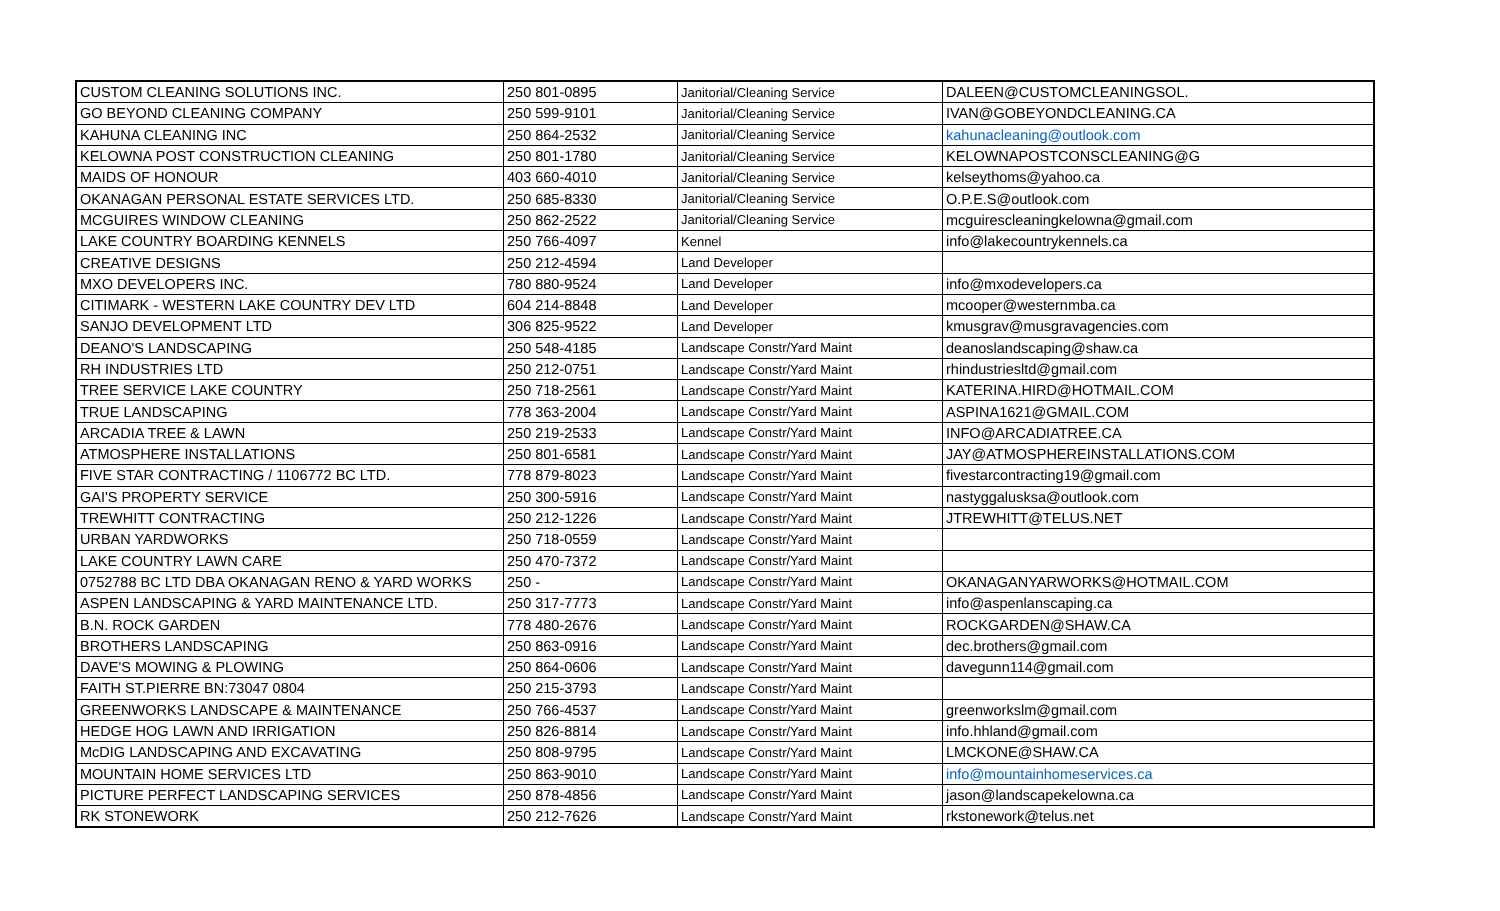| CUSTOM CLEANING SOLUTIONS INC. | 250 801-0895 | Janitorial/Cleaning Service | DALEEN@CUSTOMCLEANINGSOL. |
| GO BEYOND CLEANING COMPANY | 250 599-9101 | Janitorial/Cleaning Service | IVAN@GOBEYONDCLEANING.CA |
| KAHUNA CLEANING INC | 250 864-2532 | Janitorial/Cleaning Service | kahunacleaning@outlook.com |
| KELOWNA POST CONSTRUCTION CLEANING | 250 801-1780 | Janitorial/Cleaning Service | KELOWNAPOSTCONSCLEANING@G |
| MAIDS OF HONOUR | 403 660-4010 | Janitorial/Cleaning Service | kelseythoms@yahoo.ca |
| OKANAGAN PERSONAL ESTATE SERVICES LTD. | 250 685-8330 | Janitorial/Cleaning Service | O.P.E.S@outlook.com |
| MCGUIRES WINDOW CLEANING | 250 862-2522 | Janitorial/Cleaning Service | mcguirescleaningkelowna@gmail.com |
| LAKE COUNTRY BOARDING KENNELS | 250 766-4097 | Kennel | info@lakecountrykennels.ca |
| CREATIVE DESIGNS | 250 212-4594 | Land Developer | |
| MXO DEVELOPERS INC. | 780 880-9524 | Land Developer | info@mxodevelopers.ca |
| CITIMARK - WESTERN LAKE COUNTRY DEV LTD | 604 214-8848 | Land Developer | mcooper@westernmba.ca |
| SANJO DEVELOPMENT LTD | 306 825-9522 | Land Developer | kmusgrav@musgravagencies.com |
| DEANO'S LANDSCAPING | 250 548-4185 | Landscape Constr/Yard Maint | deanoslandscaping@shaw.ca |
| RH INDUSTRIES LTD | 250 212-0751 | Landscape Constr/Yard Maint | rhindustriesltd@gmail.com |
| TREE SERVICE LAKE COUNTRY | 250 718-2561 | Landscape Constr/Yard Maint | KATERINA.HIRD@HOTMAIL.COM |
| TRUE LANDSCAPING | 778 363-2004 | Landscape Constr/Yard Maint | ASPINA1621@GMAIL.COM |
| ARCADIA TREE & LAWN | 250 219-2533 | Landscape Constr/Yard Maint | INFO@ARCADIATREE.CA |
| ATMOSPHERE INSTALLATIONS | 250 801-6581 | Landscape Constr/Yard Maint | JAY@ATMOSPHEREINSTALLATIONS.COM |
| FIVE STAR CONTRACTING / 1106772 BC LTD. | 778 879-8023 | Landscape Constr/Yard Maint | fivestarcontracting19@gmail.com |
| GAI'S PROPERTY SERVICE | 250 300-5916 | Landscape Constr/Yard Maint | nastyggalusksa@outlook.com |
| TREWHITT CONTRACTING | 250 212-1226 | Landscape Constr/Yard Maint | JTREWHITT@TELUS.NET |
| URBAN YARDWORKS | 250 718-0559 | Landscape Constr/Yard Maint | |
| LAKE COUNTRY LAWN CARE | 250 470-7372 | Landscape Constr/Yard Maint | |
| 0752788 BC LTD DBA OKANAGAN RENO & YARD WORKS | 250 - | Landscape Constr/Yard Maint | OKANAGANYARWORKS@HOTMAIL.COM |
| ASPEN LANDSCAPING & YARD MAINTENANCE LTD. | 250 317-7773 | Landscape Constr/Yard Maint | info@aspenlanscaping.ca |
| B.N. ROCK GARDEN | 778 480-2676 | Landscape Constr/Yard Maint | ROCKGARDEN@SHAW.CA |
| BROTHERS LANDSCAPING | 250 863-0916 | Landscape Constr/Yard Maint | dec.brothers@gmail.com |
| DAVE'S MOWING & PLOWING | 250 864-0606 | Landscape Constr/Yard Maint | davegunn114@gmail.com |
| FAITH ST.PIERRE BN:73047 0804 | 250 215-3793 | Landscape Constr/Yard Maint | |
| GREENWORKS LANDSCAPE & MAINTENANCE | 250 766-4537 | Landscape Constr/Yard Maint | greenworkslm@gmail.com |
| HEDGE HOG LAWN AND IRRIGATION | 250 826-8814 | Landscape Constr/Yard Maint | info.hhland@gmail.com |
| McDIG LANDSCAPING AND EXCAVATING | 250 808-9795 | Landscape Constr/Yard Maint | LMCKONE@SHAW.CA |
| MOUNTAIN HOME SERVICES LTD | 250 863-9010 | Landscape Constr/Yard Maint | info@mountainhomeservices.ca |
| PICTURE PERFECT LANDSCAPING SERVICES | 250 878-4856 | Landscape Constr/Yard Maint | jason@landscapekelowna.ca |
| RK STONEWORK | 250 212-7626 | Landscape Constr/Yard Maint | rkstonework@telus.net |